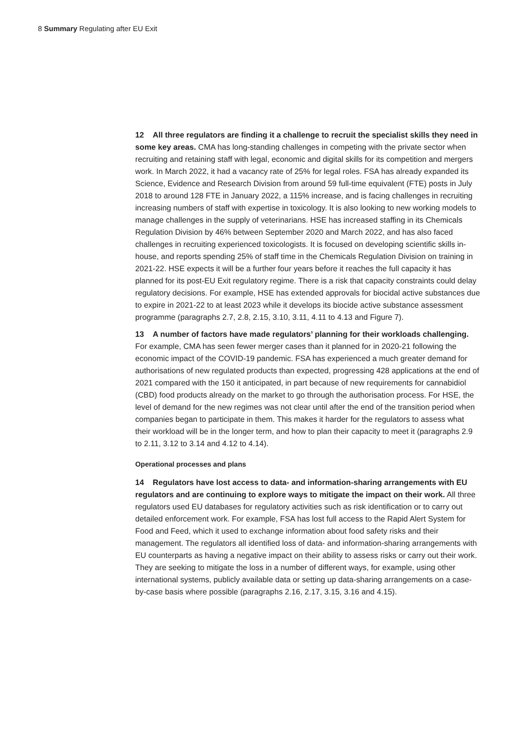8 Summary Regulating after EU Exit
12 All three regulators are finding it a challenge to recruit the specialist skills they need in some key areas. CMA has long-standing challenges in competing with the private sector when recruiting and retaining staff with legal, economic and digital skills for its competition and mergers work. In March 2022, it had a vacancy rate of 25% for legal roles. FSA has already expanded its Science, Evidence and Research Division from around 59 full-time equivalent (FTE) posts in July 2018 to around 128 FTE in January 2022, a 115% increase, and is facing challenges in recruiting increasing numbers of staff with expertise in toxicology. It is also looking to new working models to manage challenges in the supply of veterinarians. HSE has increased staffing in its Chemicals Regulation Division by 46% between September 2020 and March 2022, and has also faced challenges in recruiting experienced toxicologists. It is focused on developing scientific skills in-house, and reports spending 25% of staff time in the Chemicals Regulation Division on training in 2021-22. HSE expects it will be a further four years before it reaches the full capacity it has planned for its post-EU Exit regulatory regime. There is a risk that capacity constraints could delay regulatory decisions. For example, HSE has extended approvals for biocidal active substances due to expire in 2021-22 to at least 2023 while it develops its biocide active substance assessment programme (paragraphs 2.7, 2.8, 2.15, 3.10, 3.11, 4.11 to 4.13 and Figure 7).
13 A number of factors have made regulators’ planning for their workloads challenging. For example, CMA has seen fewer merger cases than it planned for in 2020-21 following the economic impact of the COVID-19 pandemic. FSA has experienced a much greater demand for authorisations of new regulated products than expected, progressing 428 applications at the end of 2021 compared with the 150 it anticipated, in part because of new requirements for cannabidiol (CBD) food products already on the market to go through the authorisation process. For HSE, the level of demand for the new regimes was not clear until after the end of the transition period when companies began to participate in them. This makes it harder for the regulators to assess what their workload will be in the longer term, and how to plan their capacity to meet it (paragraphs 2.9 to 2.11, 3.12 to 3.14 and 4.12 to 4.14).
Operational processes and plans
14 Regulators have lost access to data- and information-sharing arrangements with EU regulators and are continuing to explore ways to mitigate the impact on their work. All three regulators used EU databases for regulatory activities such as risk identification or to carry out detailed enforcement work. For example, FSA has lost full access to the Rapid Alert System for Food and Feed, which it used to exchange information about food safety risks and their management. The regulators all identified loss of data- and information-sharing arrangements with EU counterparts as having a negative impact on their ability to assess risks or carry out their work. They are seeking to mitigate the loss in a number of different ways, for example, using other international systems, publicly available data or setting up data-sharing arrangements on a case-by-case basis where possible (paragraphs 2.16, 2.17, 3.15, 3.16 and 4.15).